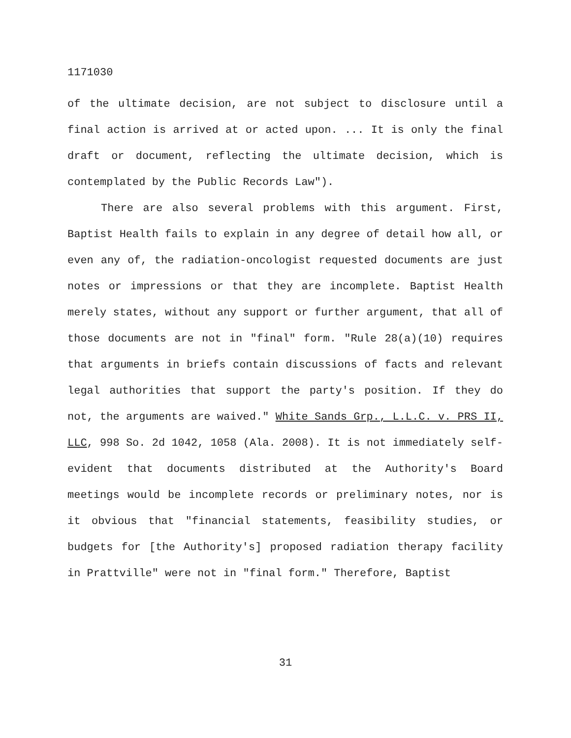1171030
of the ultimate decision, are not subject to disclosure until a final action is arrived at or acted upon. ... It is only the final draft or document, reflecting the ultimate decision, which is contemplated by the Public Records Law").
There are also several problems with this argument. First, Baptist Health fails to explain in any degree of detail how all, or even any of, the radiation-oncologist requested documents are just notes or impressions or that they are incomplete. Baptist Health merely states, without any support or further argument, that all of those documents are not in "final" form. "Rule 28(a)(10) requires that arguments in briefs contain discussions of facts and relevant legal authorities that support the party's position. If they do not, the arguments are waived." White Sands Grp., L.L.C. v. PRS II, LLC, 998 So. 2d 1042, 1058 (Ala. 2008). It is not immediately self-evident that documents distributed at the Authority's Board meetings would be incomplete records or preliminary notes, nor is it obvious that "financial statements, feasibility studies, or budgets for [the Authority's] proposed radiation therapy facility in Prattville" were not in "final form." Therefore, Baptist
31